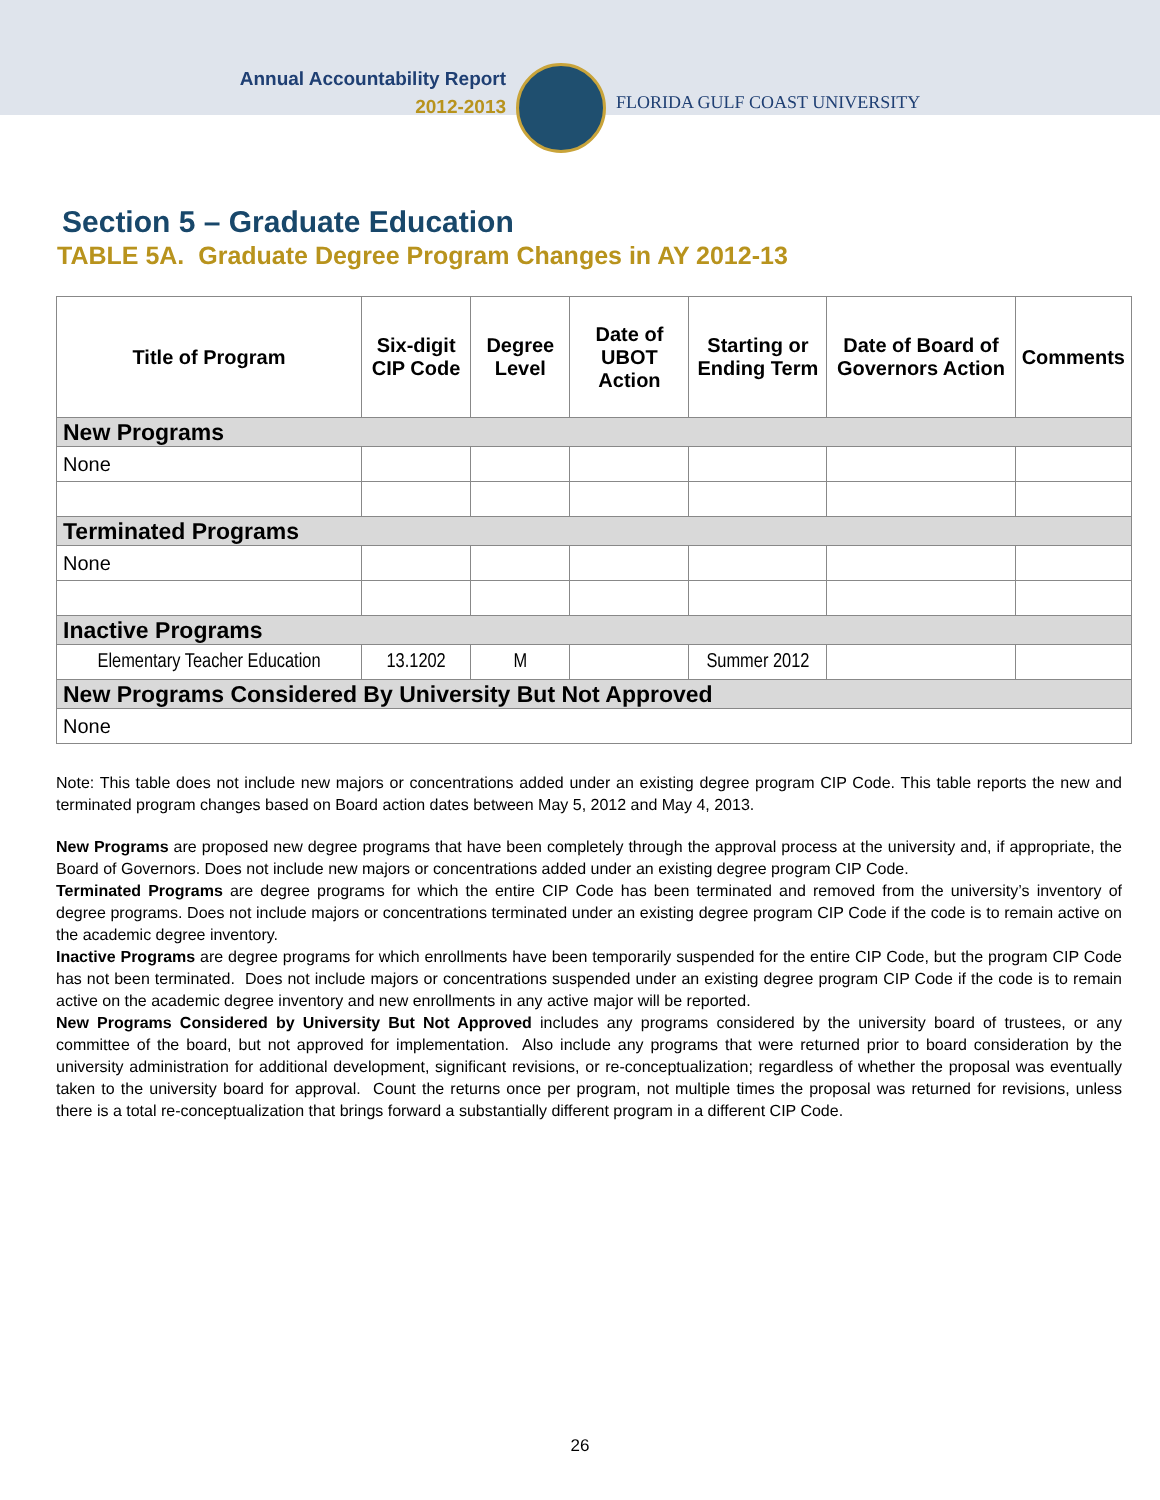Annual Accountability Report
2012-2013
FLORIDA GULF COAST UNIVERSITY
Section 5 – Graduate Education
TABLE 5A. Graduate Degree Program Changes in AY 2012-13
| Title of Program | Six-digit CIP Code | Degree Level | Date of UBOT Action | Starting or Ending Term | Date of Board of Governors Action | Comments |
| --- | --- | --- | --- | --- | --- | --- |
| New Programs | | | | | | |
| None | | | | | | |
| Terminated Programs | | | | | | |
| None | | | | | | |
| Inactive Programs | | | | | | |
| Elementary Teacher Education | 13.1202 | M | | Summer 2012 | | |
| New Programs Considered By University But Not Approved | | | | | | |
| None | | | | | | |
Note: This table does not include new majors or concentrations added under an existing degree program CIP Code. This table reports the new and terminated program changes based on Board action dates between May 5, 2012 and May 4, 2013.
New Programs are proposed new degree programs that have been completely through the approval process at the university and, if appropriate, the Board of Governors. Does not include new majors or concentrations added under an existing degree program CIP Code.
Terminated Programs are degree programs for which the entire CIP Code has been terminated and removed from the university’s inventory of degree programs. Does not include majors or concentrations terminated under an existing degree program CIP Code if the code is to remain active on the academic degree inventory.
Inactive Programs are degree programs for which enrollments have been temporarily suspended for the entire CIP Code, but the program CIP Code has not been terminated. Does not include majors or concentrations suspended under an existing degree program CIP Code if the code is to remain active on the academic degree inventory and new enrollments in any active major will be reported.
New Programs Considered by University But Not Approved includes any programs considered by the university board of trustees, or any committee of the board, but not approved for implementation. Also include any programs that were returned prior to board consideration by the university administration for additional development, significant revisions, or re-conceptualization; regardless of whether the proposal was eventually taken to the university board for approval. Count the returns once per program, not multiple times the proposal was returned for revisions, unless there is a total re-conceptualization that brings forward a substantially different program in a different CIP Code.
26